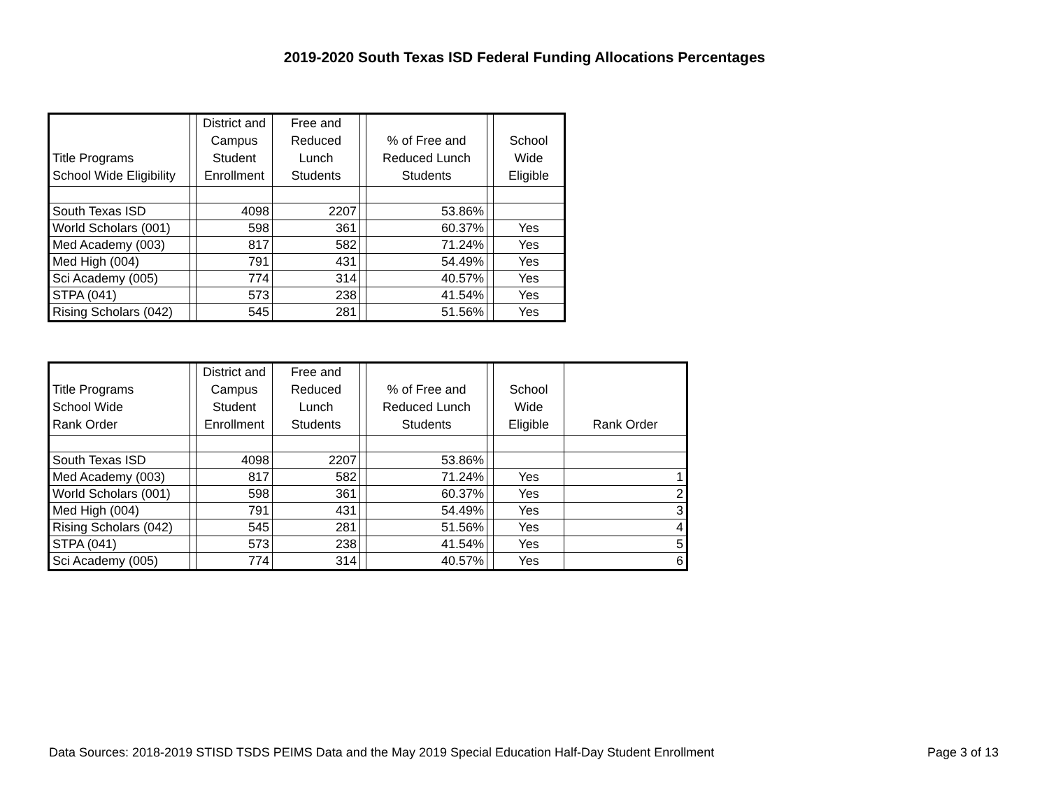2019-2020 South Texas ISD Federal Funding Allocations Percentages
| Title Programs School Wide Eligibility | | District and Campus Student Enrollment | Free and Reduced Lunch Students | | % of Free and Reduced Lunch Students | | School Wide Eligible |
| --- | --- | --- | --- | --- | --- | --- | --- |
| South Texas ISD | | 4098 | 2207 | | 53.86% | | |
| World Scholars (001) | | 598 | 361 | | 60.37% | | Yes |
| Med Academy (003) | | 817 | 582 | | 71.24% | | Yes |
| Med High (004) | | 791 | 431 | | 54.49% | | Yes |
| Sci Academy (005) | | 774 | 314 | | 40.57% | | Yes |
| STPA (041) | | 573 | 238 | | 41.54% | | Yes |
| Rising Scholars (042) | | 545 | 281 | | 51.56% | | Yes |
| Title Programs School Wide Rank Order | | District and Campus Student Enrollment | Free and Reduced Lunch Students | | % of Free and Reduced Lunch Students | | School Wide Eligible | Rank Order |
| --- | --- | --- | --- | --- | --- | --- | --- | --- |
| South Texas ISD | | 4098 | 2207 | | 53.86% | | | |
| Med Academy (003) | | 817 | 582 | | 71.24% | | Yes | 1 |
| World Scholars (001) | | 598 | 361 | | 60.37% | | Yes | 2 |
| Med High (004) | | 791 | 431 | | 54.49% | | Yes | 3 |
| Rising Scholars (042) | | 545 | 281 | | 51.56% | | Yes | 4 |
| STPA (041) | | 573 | 238 | | 41.54% | | Yes | 5 |
| Sci Academy (005) | | 774 | 314 | | 40.57% | | Yes | 6 |
Data Sources: 2018-2019 STISD TSDS PEIMS Data and the May 2019 Special Education Half-Day Student Enrollment Page 3 of 13